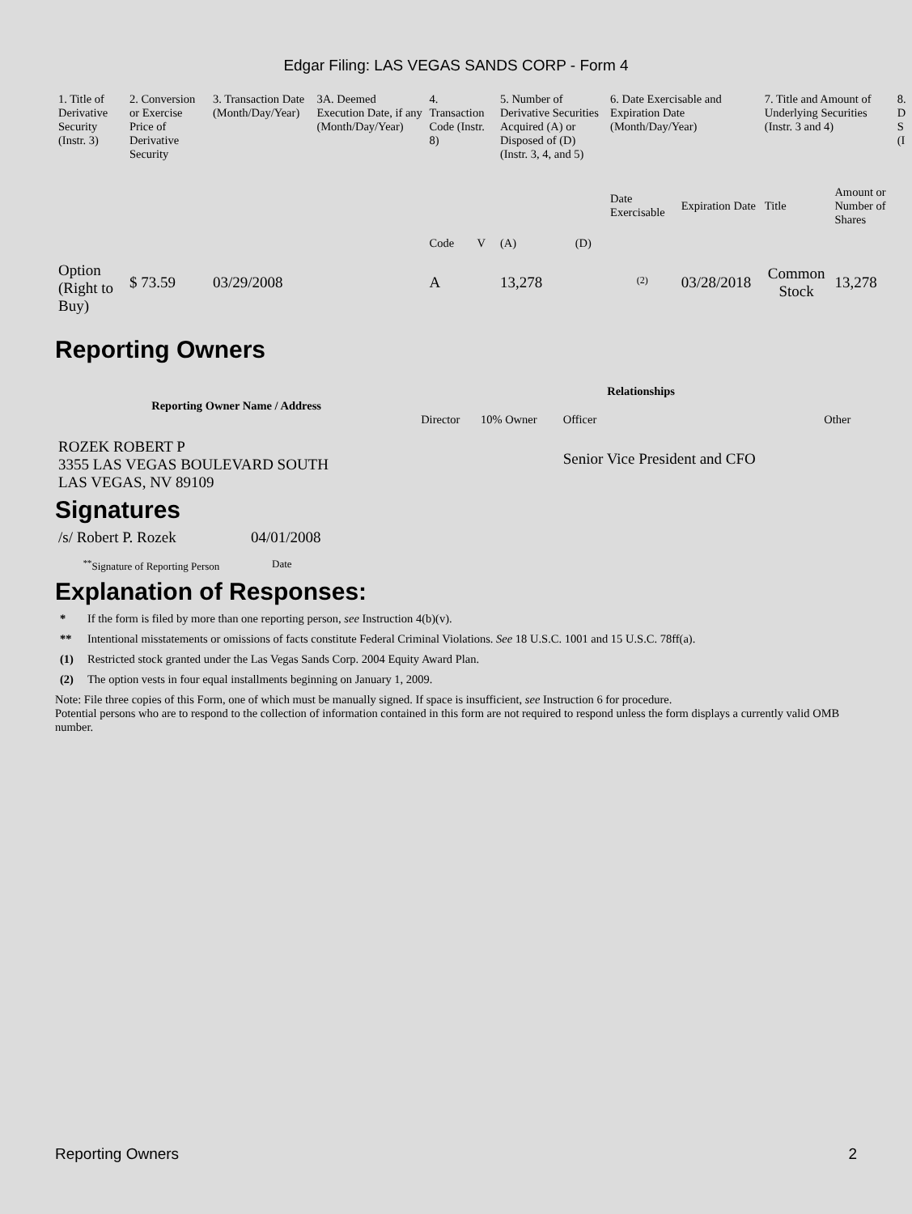Edgar Filing: LAS VEGAS SANDS CORP - Form 4
| 1. Title of Derivative Security (Instr. 3) | 2. Conversion or Exercise Price of Derivative Security | 3. Transaction Date (Month/Day/Year) | 3A. Deemed Execution Date, if any (Month/Day/Year) | 4. Transaction Code (Instr. 8) | | 5. Number of Derivative Securities Acquired (A) or Disposed of (D) (Instr. 3, 4, and 5) | | 6. Date Exercisable and Expiration Date (Month/Day/Year) | | 7. Title and Amount of Underlying Securities (Instr. 3 and 4) | | 8. D S (I |
| | | | | Code | V | (A) | (D) | Date Exercisable | Expiration Date | Title | Amount or Number of Shares | |
| Option (Right to Buy) | $ 73.59 | 03/29/2008 | | A | | 13,278 | | <sup>(2)</sup> | 03/28/2018 | Common Stock | 13,278 | |
Reporting Owners
| Reporting Owner Name / Address | Relationships | | | |
| --- | --- | --- | --- | --- |
| | Director | 10% Owner | Officer | Other |
| ROZEK ROBERT P 3355 LAS VEGAS BOULEVARD SOUTH LAS VEGAS, NV 89109 | | | Senior Vice President and CFO | |
Signatures
| /s/ Robert P. Rozek | 04/01/2008 |
| <sup>**</sup> Signature of Reporting Person | Date |
Explanation of Responses:
* If the form is filed by more than one reporting person, see Instruction 4(b)(v).
** Intentional misstatements or omissions of facts constitute Federal Criminal Violations. See 18 U.S.C. 1001 and 15 U.S.C. 78ff(a).
(1) Restricted stock granted under the Las Vegas Sands Corp. 2004 Equity Award Plan.
(2) The option vests in four equal installments beginning on January 1, 2009.
Note: File three copies of this Form, one of which must be manually signed. If space is insufficient, see Instruction 6 for procedure.
Potential persons who are to respond to the collection of information contained in this form are not required to respond unless the form displays a currently valid OMB number.
Reporting Owners 2